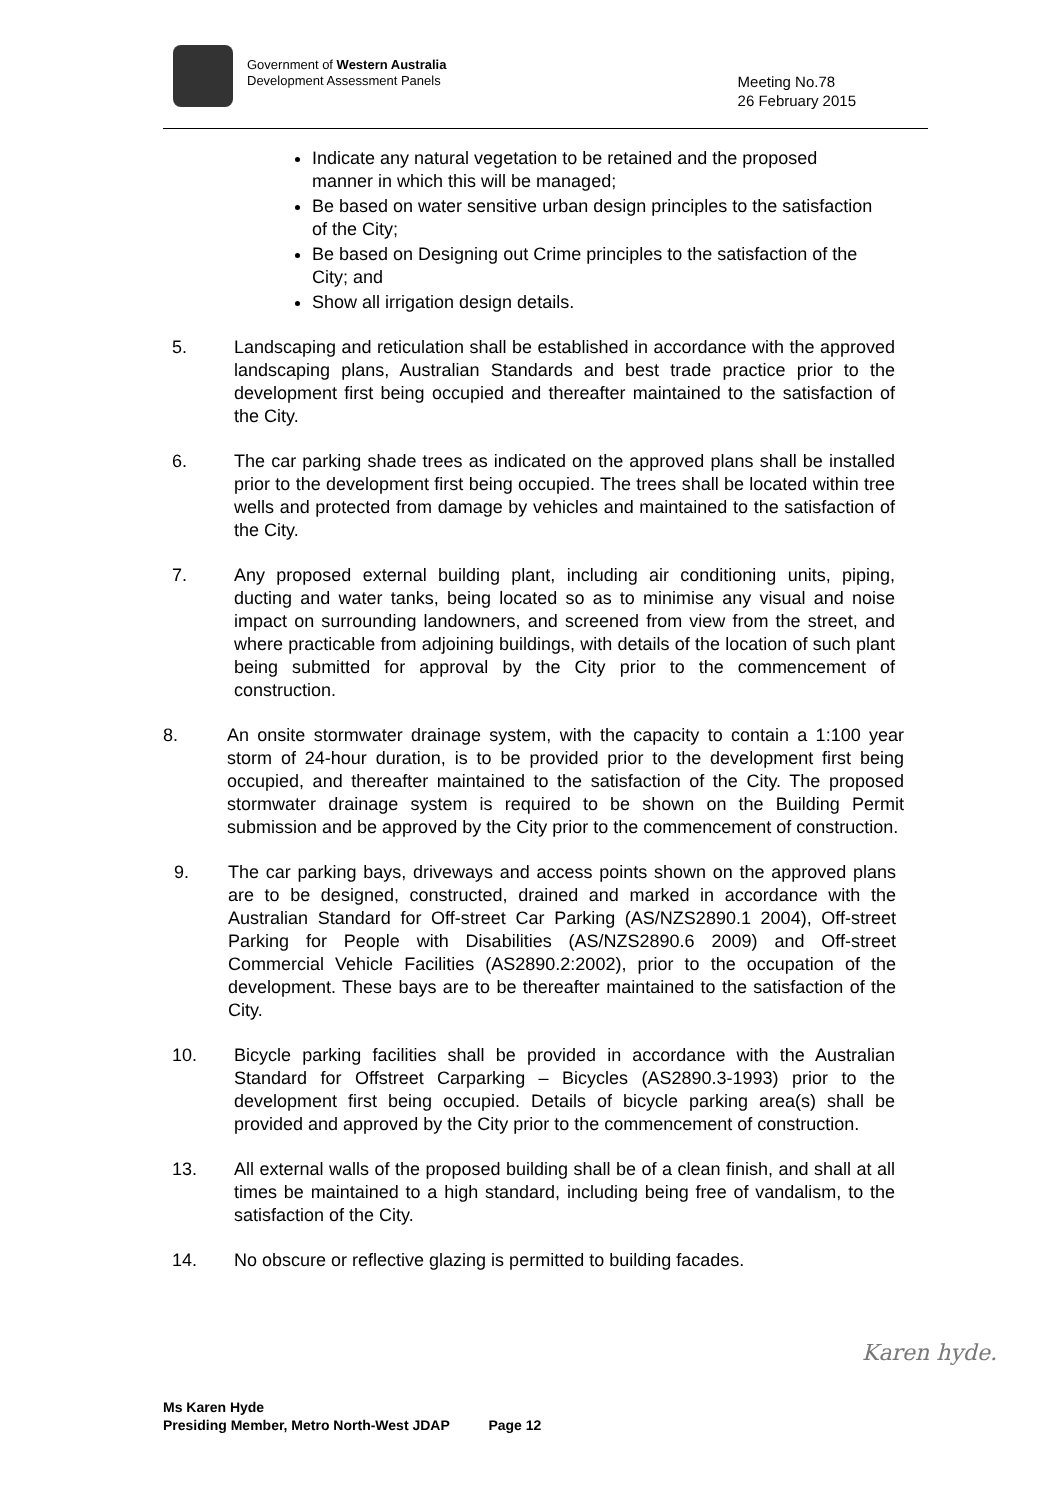Government of Western Australia
Development Assessment Panels
Meeting No.78
26 February 2015
Indicate any natural vegetation to be retained and the proposed manner in which this will be managed;
Be based on water sensitive urban design principles to the satisfaction of the City;
Be based on Designing out Crime principles to the satisfaction of the City; and
Show all irrigation design details.
5. Landscaping and reticulation shall be established in accordance with the approved landscaping plans, Australian Standards and best trade practice prior to the development first being occupied and thereafter maintained to the satisfaction of the City.
6. The car parking shade trees as indicated on the approved plans shall be installed prior to the development first being occupied. The trees shall be located within tree wells and protected from damage by vehicles and maintained to the satisfaction of the City.
7. Any proposed external building plant, including air conditioning units, piping, ducting and water tanks, being located so as to minimise any visual and noise impact on surrounding landowners, and screened from view from the street, and where practicable from adjoining buildings, with details of the location of such plant being submitted for approval by the City prior to the commencement of construction.
8. An onsite stormwater drainage system, with the capacity to contain a 1:100 year storm of 24-hour duration, is to be provided prior to the development first being occupied, and thereafter maintained to the satisfaction of the City. The proposed stormwater drainage system is required to be shown on the Building Permit submission and be approved by the City prior to the commencement of construction.
9. The car parking bays, driveways and access points shown on the approved plans are to be designed, constructed, drained and marked in accordance with the Australian Standard for Off-street Car Parking (AS/NZS2890.1 2004), Off-street Parking for People with Disabilities (AS/NZS2890.6 2009) and Off-street Commercial Vehicle Facilities (AS2890.2:2002), prior to the occupation of the development. These bays are to be thereafter maintained to the satisfaction of the City.
10. Bicycle parking facilities shall be provided in accordance with the Australian Standard for Offstreet Carparking – Bicycles (AS2890.3-1993) prior to the development first being occupied. Details of bicycle parking area(s) shall be provided and approved by the City prior to the commencement of construction.
13. All external walls of the proposed building shall be of a clean finish, and shall at all times be maintained to a high standard, including being free of vandalism, to the satisfaction of the City.
14. No obscure or reflective glazing is permitted to building facades.
Karen hyde.
Ms Karen Hyde
Presiding Member, Metro North-West JDAP Page 12